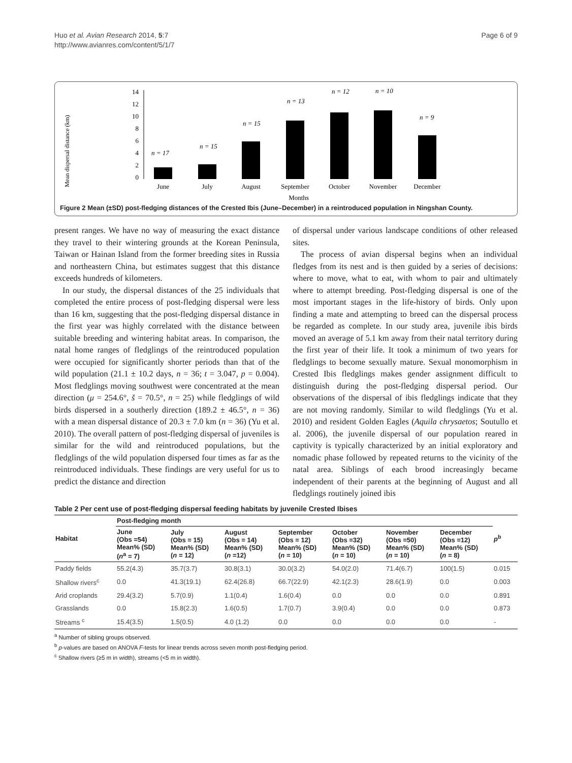Huo et al. Avian Research 2014, 5:7
http://www.avianres.com/content/5/1/7
Page 6 of 9
Mean dispersal distance (km)
14
12
10
8
6
4
2
0
n = 17
n = 15
n = 15
n = 13
n = 12
n = 10
n = 9
June
July
August
September
October
November
December
Months
Figure 2 Mean (±SD) post-fledging distances of the Crested Ibis (June–December) in a reintroduced population in Ningshan County.
present ranges. We have no way of measuring the exact distance they travel to their wintering grounds at the Korean Peninsula, Taiwan or Hainan Island from the former breeding sites in Russia and northeastern China, but estimates suggest that this distance exceeds hundreds of kilometers.
In our study, the dispersal distances of the 25 individuals that completed the entire process of post-fledging dispersal were less than 16 km, suggesting that the post-fledging dispersal distance in the first year was highly correlated with the distance between suitable breeding and wintering habitat areas. In comparison, the natal home ranges of fledglings of the reintroduced population were occupied for significantly shorter periods than that of the wild population (21.1 ± 10.2 days, n = 36; t = 3.047, p = 0.004). Most fledglings moving southwest were concentrated at the mean direction (μ = 254.6°, š = 70.5°, n = 25) while fledglings of wild birds dispersed in a southerly direction (189.2 ± 46.5°, n = 36) with a mean dispersal distance of 20.3 ± 7.0 km (n = 36) (Yu et al. 2010). The overall pattern of post-fledging dispersal of juveniles is similar for the wild and reintroduced populations, but the fledglings of the wild population dispersed four times as far as the reintroduced individuals. These findings are very useful for us to predict the distance and direction
of dispersal under various landscape conditions of other released sites.
The process of avian dispersal begins when an individual fledges from its nest and is then guided by a series of decisions: where to move, what to eat, with whom to pair and ultimately where to attempt breeding. Post-fledging dispersal is one of the most important stages in the life-history of birds. Only upon finding a mate and attempting to breed can the dispersal process be regarded as complete. In our study area, juvenile ibis birds moved an average of 5.1 km away from their natal territory during the first year of their life. It took a minimum of two years for fledglings to become sexually mature. Sexual monomorphism in Crested Ibis fledglings makes gender assignment difficult to distinguish during the post-fledging dispersal period. Our observations of the dispersal of ibis fledglings indicate that they are not moving randomly. Similar to wild fledglings (Yu et al. 2010) and resident Golden Eagles (Aquila chrysaetos; Soutullo et al. 2006), the juvenile dispersal of our population reared in captivity is typically characterized by an initial exploratory and nomadic phase followed by repeated returns to the vicinity of the natal area. Siblings of each brood increasingly became independent of their parents at the beginning of August and all fledglings routinely joined ibis
Table 2 Per cent use of post-fledging dispersal feeding habitats by juvenile Crested Ibises
| Habitat | Post-fledging month | | | | | | | p<sup>b</sup> |
| --- | --- | --- | --- | --- | --- | --- | --- | --- |
| | June (Obs =54) Mean% (SD) ( n<sup>a</sup> = 7) | July (Obs = 15) Mean% (SD) ( n = 12) | August (Obs = 14) Mean% (SD) ( n =12) | September (Obs = 12) Mean% (SD) ( n = 10) | October (Obs =32) Mean% (SD) ( n = 10) | November (Obs =50) Mean% (SD) ( n = 10) | December (Obs =12) Mean% (SD) ( n = 8) | |
| Paddy fields | 55.2(4.3) | 35.7(3.7) | 30.8(3.1) | 30.0(3.2) | 54.0(2.0) | 71.4(6.7) | 100(1.5) | 0.015 |
| Shallow rivers<sup>c</sup> | 0.0 | 41.3(19.1) | 62.4(26.8) | 66.7(22.9) | 42.1(2.3) | 28.6(1.9) | 0.0 | 0.003 |
| Arid croplands | 29.4(3.2) | 5.7(0.9) | 1.1(0.4) | 1.6(0.4) | 0.0 | 0.0 | 0.0 | 0.891 |
| Grasslands | 0.0 | 15.8(2.3) | 1.6(0.5) | 1.7(0.7) | 3.9(0.4) | 0.0 | 0.0 | 0.873 |
| Streams <sup>c</sup> | 15.4(3.5) | 1.5(0.5) | 4.0 (1.2) | 0.0 | 0.0 | 0.0 | 0.0 | - |
<sup>a</sup> Number of sibling groups observed.
<sup>b</sup> p-values are based on ANOVA F-tests for linear trends across seven month post-fledging period.
<sup>c</sup> Shallow rivers (≥5 m in width), streams (<5 m in width).